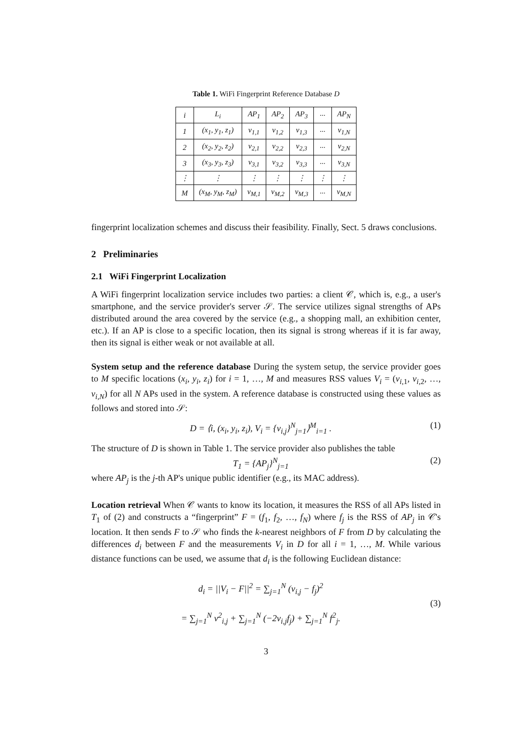Table 1. WiFi Fingerprint Reference Database D
| i | L<sub>i</sub> | AP<sub>1</sub> | AP<sub>2</sub> | AP<sub>3</sub> | ··· | AP<sub>N</sub> |
| --- | --- | --- | --- | --- | --- | --- |
| 1 | (x<sub>1</sub>, y<sub>1</sub>, z<sub>1</sub>) | v<sub>1,1</sub> | v<sub>1,2</sub> | v<sub>1,3</sub> | ··· | v<sub>1,N</sub> |
| 2 | (x<sub>2</sub>, y<sub>2</sub>, z<sub>2</sub>) | v<sub>2,1</sub> | v<sub>2,2</sub> | v<sub>2,3</sub> | ··· | v<sub>2,N</sub> |
| 3 | (x<sub>3</sub>, y<sub>3</sub>, z<sub>3</sub>) | v<sub>3,1</sub> | v<sub>3,2</sub> | v<sub>3,3</sub> | ··· | v<sub>3,N</sub> |
| ⋮ | ⋮ | ⋮ | ⋮ | ⋮ | ⋮ | ⋮ |
| M | (x<sub>M</sub>, y<sub>M</sub>, z<sub>M</sub>) | v<sub>M,1</sub> | v<sub>M,2</sub> | v<sub>M,3</sub> | ··· | v<sub>M,N</sub> |
fingerprint localization schemes and discuss their feasibility. Finally, Sect. 5 draws conclusions.
2 Preliminaries
2.1 WiFi Fingerprint Localization
A WiFi fingerprint localization service includes two parties: a client 𝒞, which is, e.g., a user's smartphone, and the service provider's server 𝒮. The service utilizes signal strengths of APs distributed around the area covered by the service (e.g., a shopping mall, an exhibition center, etc.). If an AP is close to a specific location, then its signal is strong whereas if it is far away, then its signal is either weak or not available at all.
System setup and the reference database During the system setup, the service provider goes to M specific locations (x<sub>i</sub>, y<sub>i</sub>, z<sub>i</sub>) for i = 1, …, M and measures RSS values V<sub>i</sub> = (v<sub>i,1</sub>, v<sub>i,2</sub>, …, v<sub>i,N</sub>) for all N APs used in the system. A reference database is constructed using these values as follows and stored into 𝒮:
D = ⟨i, (x<sub>i</sub>, y<sub>i</sub>, z<sub>i</sub>), V<sub>i</sub> = {v<sub>i,j</sub>}<sup>N</sup><sub>j=1</sub>⟩<sup>M</sup><sub>i=1</sub> . (1)
The structure of D is shown in Table 1. The service provider also publishes the table
T<sub>1</sub> = {AP<sub>j</sub>}<sup>N</sup><sub>j=1</sub> (2)
where AP<sub>j</sub> is the j-th AP's unique public identifier (e.g., its MAC address).
Location retrieval When 𝒞 wants to know its location, it measures the RSS of all APs listed in T<sub>1</sub> of (2) and constructs a “fingerprint” F = (f<sub>1</sub>, f<sub>2</sub>, …, f<sub>N</sub>) where f<sub>j</sub> is the RSS of AP<sub>j</sub> in 𝒞's location. It then sends F to 𝒮 who finds the k-nearest neighbors of F from D by calculating the differences d<sub>i</sub> between F and the measurements V<sub>i</sub> in D for all i = 1, …, M. While various distance functions can be used, we assume that d<sub>i</sub> is the following Euclidean distance:
d<sub>i</sub> = ||V<sub>i</sub> − F||<sup>2</sup> = ∑<sub>j=1</sub><sup>N</sup> (v<sub>i,j</sub> − f<sub>j</sub>)<sup>2</sup>
= ∑<sub>j=1</sub><sup>N</sup> v<sup>2</sup><sub>i,j</sub> + ∑<sub>j=1</sub><sup>N</sup> (−2v<sub>i,j</sub>f<sub>j</sub>) + ∑<sub>j=1</sub><sup>N</sup> f<sup>2</sup><sub>j</sub>. (3)
3